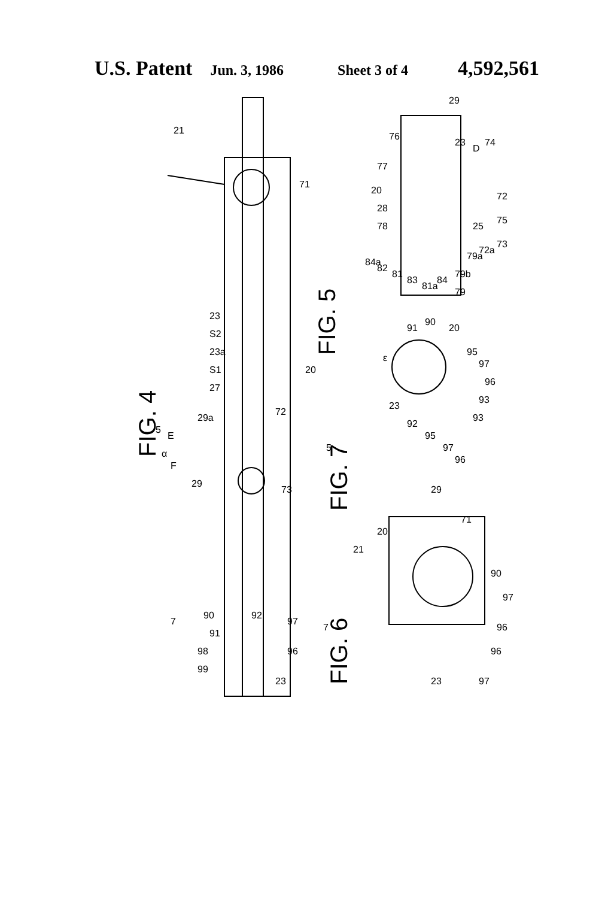U.S. Patent Jun. 3, 1986 Sheet 3 of 4 4,592,561
FIG. 4
FIG. 5
FIG. 7
FIG. 6
21
71
23
S2
23a
S1
27
20
29a
5
E
α
F
29
72
73
5
90
91
92
97
96
98
99
23
7
7
29
76
23
D
74
72
75
73
72a
79a
79b
79
84
81a
83
81
82
84a
78
28
20
77
25
91
90
20
95
97
96
93
93
23
92
95
97
96
ε
29
71
20
21
90
97
96
96
97
23